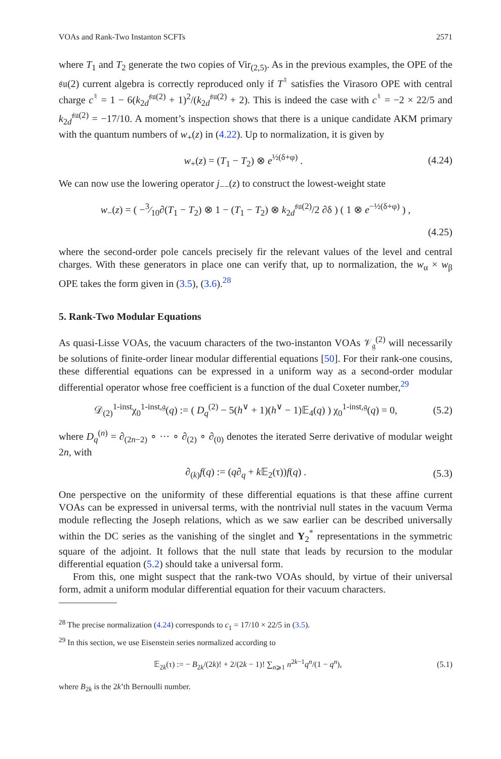VOAs and Rank-Two Instanton SCFTs 2571
where T<sub>1</sub> and T<sub>2</sub> generate the two copies of Vir<sub>(2,5)</sub>. As in the previous examples, the OPE of the 𝔰𝔲(2) current algebra is correctly reproduced only if T<sup>♮</sup> satisfies the Virasoro OPE with central charge c<sup>♮</sup> = 1 − 6(k<sub>2d</sub><sup>𝔰𝔲(2)</sup> + 1)<sup>2</sup>/(k<sub>2d</sub><sup>𝔰𝔲(2)</sup> + 2). This is indeed the case with c<sup>♮</sup> = −2 × 22/5 and k<sub>2d</sub><sup>𝔰𝔲(2)</sup> = −17/10. A moment’s inspection shows that there is a unique candidate AKM primary with the quantum numbers of w<sub>+</sub>(z) in (4.22). Up to normalization, it is given by
w<sub>+</sub>(z) = (T<sub>1</sub> − T<sub>2</sub>) ⊗ e<sup>½(δ+φ)</sup> . (4.24)
We can now use the lowering operator j<sub>−−</sub>(z) to construct the lowest-weight state
w<sub>−</sub>(z) = ( −3⁄10∂(T<sub>1</sub> − T<sub>2</sub>) ⊗ 1 − (T<sub>1</sub> − T<sub>2</sub>) ⊗ k<sub>2d</sub><sup>𝔰𝔲(2)</sup>/2 ∂δ ) ( 1 ⊗ e<sup>−½(δ+φ)</sup> ) ,
(4.25)
where the second-order pole cancels precisely fir the relevant values of the level and central charges. With these generators in place one can verify that, up to normalization, the w<sub>α</sub> × w<sub>β</sub> OPE takes the form given in (3.5), (3.6).<sup>28</sup>
5. Rank-Two Modular Equations
As quasi-Lisse VOAs, the vacuum characters of the two-instanton VOAs 𝒱<sub>𝔤</sub><sup>(2)</sup> will necessarily be solutions of finite-order linear modular differential equations [50]. For their rank-one cousins, these differential equations can be expressed in a uniform way as a second-order modular differential operator whose free coefficient is a function of the dual Coxeter number,<sup>29</sup>
𝒟<sub>(2)</sub><sup>1-inst</sup>χ<sub>0</sub><sup>1-inst,𝔤</sup>(q) := ( D<sub>q</sub><sup>(2)</sup> − 5(h<sup>∨</sup> + 1)(h<sup>∨</sup> − 1)𝔼<sub>4</sub>(q) ) χ<sub>0</sub><sup>1-inst,𝔤</sup>(q) = 0, (5.2)
where D<sub>q</sub><sup>(n)</sup> = ∂<sub>(2n−2)</sub> ∘ ··· ∘ ∂<sub>(2)</sub> ∘ ∂<sub>(0)</sub> denotes the iterated Serre derivative of modular weight 2n, with
∂<sub>(k)</sub>f(q) := (q∂<sub>q</sub> + k 𝔼<sub>2</sub>(τ))f(q) . (5.3)
One perspective on the uniformity of these differential equations is that these affine current VOAs can be expressed in universal terms, with the nontrivial null states in the vacuum Verma module reflecting the Joseph relations, which as we saw earlier can be described universally within the DC series as the vanishing of the singlet and Y<sub>2</sub><sup>*</sup> representations in the symmetric square of the adjoint. It follows that the null state that leads by recursion to the modular differential equation (5.2) should take a universal form.
From this, one might suspect that the rank-two VOAs should, by virtue of their universal form, admit a uniform modular differential equation for their vacuum characters.
<sup>28</sup> The precise normalization (4.24) corresponds to c<sub>1</sub> = 17/10 × 22/5 in (3.5).
<sup>29</sup> In this section, we use Eisenstein series normalized according to
𝔼<sub>2k</sub>(τ) := − B<sub>2k</sub>/(2k)! + 2/(2k − 1)! ∑<sub>n⩾1</sub> n<sup>2k−1</sup>q<sup>n</sup>/(1 − q<sup>n</sup>), (5.1)
where B<sub>2k</sub> is the 2k’th Bernoulli number.